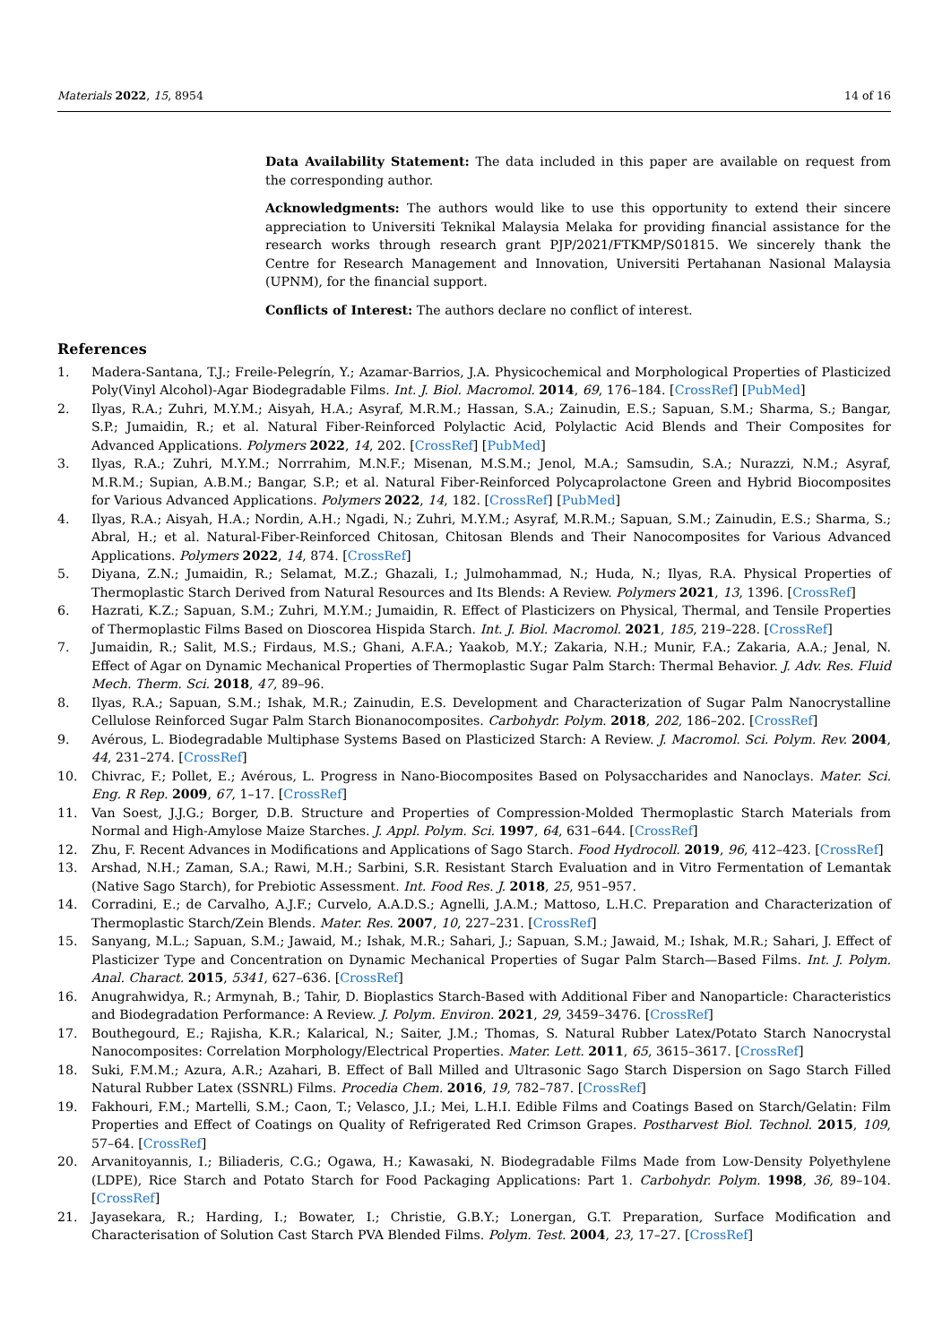Materials 2022, 15, 8954 14 of 16
Data Availability Statement: The data included in this paper are available on request from the corresponding author.
Acknowledgments: The authors would like to use this opportunity to extend their sincere appreciation to Universiti Teknikal Malaysia Melaka for providing financial assistance for the research works through research grant PJP/2021/FTKMP/S01815. We sincerely thank the Centre for Research Management and Innovation, Universiti Pertahanan Nasional Malaysia (UPNM), for the financial support.
Conflicts of Interest: The authors declare no conflict of interest.
References
1. Madera-Santana, T.J.; Freile-Pelegrín, Y.; Azamar-Barrios, J.A. Physicochemical and Morphological Properties of Plasticized Poly(Vinyl Alcohol)-Agar Biodegradable Films. Int. J. Biol. Macromol. 2014, 69, 176–184. [CrossRef] [PubMed]
2. Ilyas, R.A.; Zuhri, M.Y.M.; Aisyah, H.A.; Asyraf, M.R.M.; Hassan, S.A.; Zainudin, E.S.; Sapuan, S.M.; Sharma, S.; Bangar, S.P.; Jumaidin, R.; et al. Natural Fiber-Reinforced Polylactic Acid, Polylactic Acid Blends and Their Composites for Advanced Applications. Polymers 2022, 14, 202. [CrossRef] [PubMed]
3. Ilyas, R.A.; Zuhri, M.Y.M.; Norrrahim, M.N.F.; Misenan, M.S.M.; Jenol, M.A.; Samsudin, S.A.; Nurazzi, N.M.; Asyraf, M.R.M.; Supian, A.B.M.; Bangar, S.P.; et al. Natural Fiber-Reinforced Polycaprolactone Green and Hybrid Biocomposites for Various Advanced Applications. Polymers 2022, 14, 182. [CrossRef] [PubMed]
4. Ilyas, R.A.; Aisyah, H.A.; Nordin, A.H.; Ngadi, N.; Zuhri, M.Y.M.; Asyraf, M.R.M.; Sapuan, S.M.; Zainudin, E.S.; Sharma, S.; Abral, H.; et al. Natural-Fiber-Reinforced Chitosan, Chitosan Blends and Their Nanocomposites for Various Advanced Applications. Polymers 2022, 14, 874. [CrossRef]
5. Diyana, Z.N.; Jumaidin, R.; Selamat, M.Z.; Ghazali, I.; Julmohammad, N.; Huda, N.; Ilyas, R.A. Physical Properties of Thermoplastic Starch Derived from Natural Resources and Its Blends: A Review. Polymers 2021, 13, 1396. [CrossRef]
6. Hazrati, K.Z.; Sapuan, S.M.; Zuhri, M.Y.M.; Jumaidin, R. Effect of Plasticizers on Physical, Thermal, and Tensile Properties of Thermoplastic Films Based on Dioscorea Hispida Starch. Int. J. Biol. Macromol. 2021, 185, 219–228. [CrossRef]
7. Jumaidin, R.; Salit, M.S.; Firdaus, M.S.; Ghani, A.F.A.; Yaakob, M.Y.; Zakaria, N.H.; Munir, F.A.; Zakaria, A.A.; Jenal, N. Effect of Agar on Dynamic Mechanical Properties of Thermoplastic Sugar Palm Starch: Thermal Behavior. J. Adv. Res. Fluid Mech. Therm. Sci. 2018, 47, 89–96.
8. Ilyas, R.A.; Sapuan, S.M.; Ishak, M.R.; Zainudin, E.S. Development and Characterization of Sugar Palm Nanocrystalline Cellulose Reinforced Sugar Palm Starch Bionanocomposites. Carbohydr. Polym. 2018, 202, 186–202. [CrossRef]
9. Avérous, L. Biodegradable Multiphase Systems Based on Plasticized Starch: A Review. J. Macromol. Sci. Polym. Rev. 2004, 44, 231–274. [CrossRef]
10. Chivrac, F.; Pollet, E.; Avérous, L. Progress in Nano-Biocomposites Based on Polysaccharides and Nanoclays. Mater. Sci. Eng. R Rep. 2009, 67, 1–17. [CrossRef]
11. Van Soest, J.J.G.; Borger, D.B. Structure and Properties of Compression-Molded Thermoplastic Starch Materials from Normal and High-Amylose Maize Starches. J. Appl. Polym. Sci. 1997, 64, 631–644. [CrossRef]
12. Zhu, F. Recent Advances in Modifications and Applications of Sago Starch. Food Hydrocoll. 2019, 96, 412–423. [CrossRef]
13. Arshad, N.H.; Zaman, S.A.; Rawi, M.H.; Sarbini, S.R. Resistant Starch Evaluation and in Vitro Fermentation of Lemantak (Native Sago Starch), for Prebiotic Assessment. Int. Food Res. J. 2018, 25, 951–957.
14. Corradini, E.; de Carvalho, A.J.F.; Curvelo, A.A.D.S.; Agnelli, J.A.M.; Mattoso, L.H.C. Preparation and Characterization of Thermoplastic Starch/Zein Blends. Mater. Res. 2007, 10, 227–231. [CrossRef]
15. Sanyang, M.L.; Sapuan, S.M.; Jawaid, M.; Ishak, M.R.; Sahari, J.; Sapuan, S.M.; Jawaid, M.; Ishak, M.R.; Sahari, J. Effect of Plasticizer Type and Concentration on Dynamic Mechanical Properties of Sugar Palm Starch—Based Films. Int. J. Polym. Anal. Charact. 2015, 5341, 627–636. [CrossRef]
16. Anugrahwidya, R.; Armynah, B.; Tahir, D. Bioplastics Starch-Based with Additional Fiber and Nanoparticle: Characteristics and Biodegradation Performance: A Review. J. Polym. Environ. 2021, 29, 3459–3476. [CrossRef]
17. Bouthegourd, E.; Rajisha, K.R.; Kalarical, N.; Saiter, J.M.; Thomas, S. Natural Rubber Latex/Potato Starch Nanocrystal Nanocomposites: Correlation Morphology/Electrical Properties. Mater. Lett. 2011, 65, 3615–3617. [CrossRef]
18. Suki, F.M.M.; Azura, A.R.; Azahari, B. Effect of Ball Milled and Ultrasonic Sago Starch Dispersion on Sago Starch Filled Natural Rubber Latex (SSNRL) Films. Procedia Chem. 2016, 19, 782–787. [CrossRef]
19. Fakhouri, F.M.; Martelli, S.M.; Caon, T.; Velasco, J.I.; Mei, L.H.I. Edible Films and Coatings Based on Starch/Gelatin: Film Properties and Effect of Coatings on Quality of Refrigerated Red Crimson Grapes. Postharvest Biol. Technol. 2015, 109, 57–64. [CrossRef]
20. Arvanitoyannis, I.; Biliaderis, C.G.; Ogawa, H.; Kawasaki, N. Biodegradable Films Made from Low-Density Polyethylene (LDPE), Rice Starch and Potato Starch for Food Packaging Applications: Part 1. Carbohydr. Polym. 1998, 36, 89–104. [CrossRef]
21. Jayasekara, R.; Harding, I.; Bowater, I.; Christie, G.B.Y.; Lonergan, G.T. Preparation, Surface Modification and Characterisation of Solution Cast Starch PVA Blended Films. Polym. Test. 2004, 23, 17–27. [CrossRef]